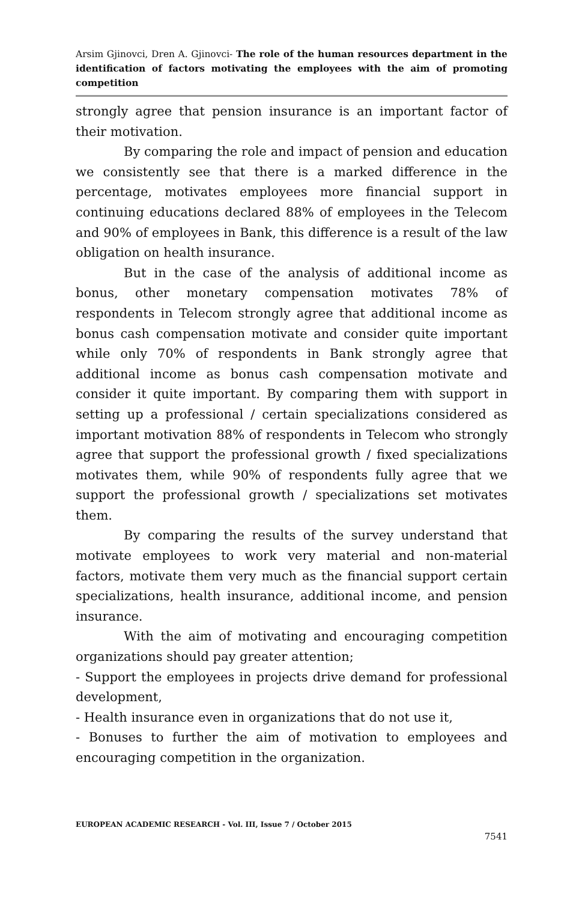Arsim Gjinovci, Dren A. Gjinovci- The role of the human resources department in the identification of factors motivating the employees with the aim of promoting competition
strongly agree that pension insurance is an important factor of their motivation.
By comparing the role and impact of pension and education we consistently see that there is a marked difference in the percentage, motivates employees more financial support in continuing educations declared 88% of employees in the Telecom and 90% of employees in Bank, this difference is a result of the law obligation on health insurance.
But in the case of the analysis of additional income as bonus, other monetary compensation motivates 78% of respondents in Telecom strongly agree that additional income as bonus cash compensation motivate and consider quite important while only 70% of respondents in Bank strongly agree that additional income as bonus cash compensation motivate and consider it quite important. By comparing them with support in setting up a professional / certain specializations considered as important motivation 88% of respondents in Telecom who strongly agree that support the professional growth / fixed specializations motivates them, while 90% of respondents fully agree that we support the professional growth / specializations set motivates them.
By comparing the results of the survey understand that motivate employees to work very material and non-material factors, motivate them very much as the financial support certain specializations, health insurance, additional income, and pension insurance.
With the aim of motivating and encouraging competition organizations should pay greater attention;
- Support the employees in projects drive demand for professional development,
- Health insurance even in organizations that do not use it,
- Bonuses to further the aim of motivation to employees and encouraging competition in the organization.
EUROPEAN ACADEMIC RESEARCH - Vol. III, Issue 7 / October 2015
7541